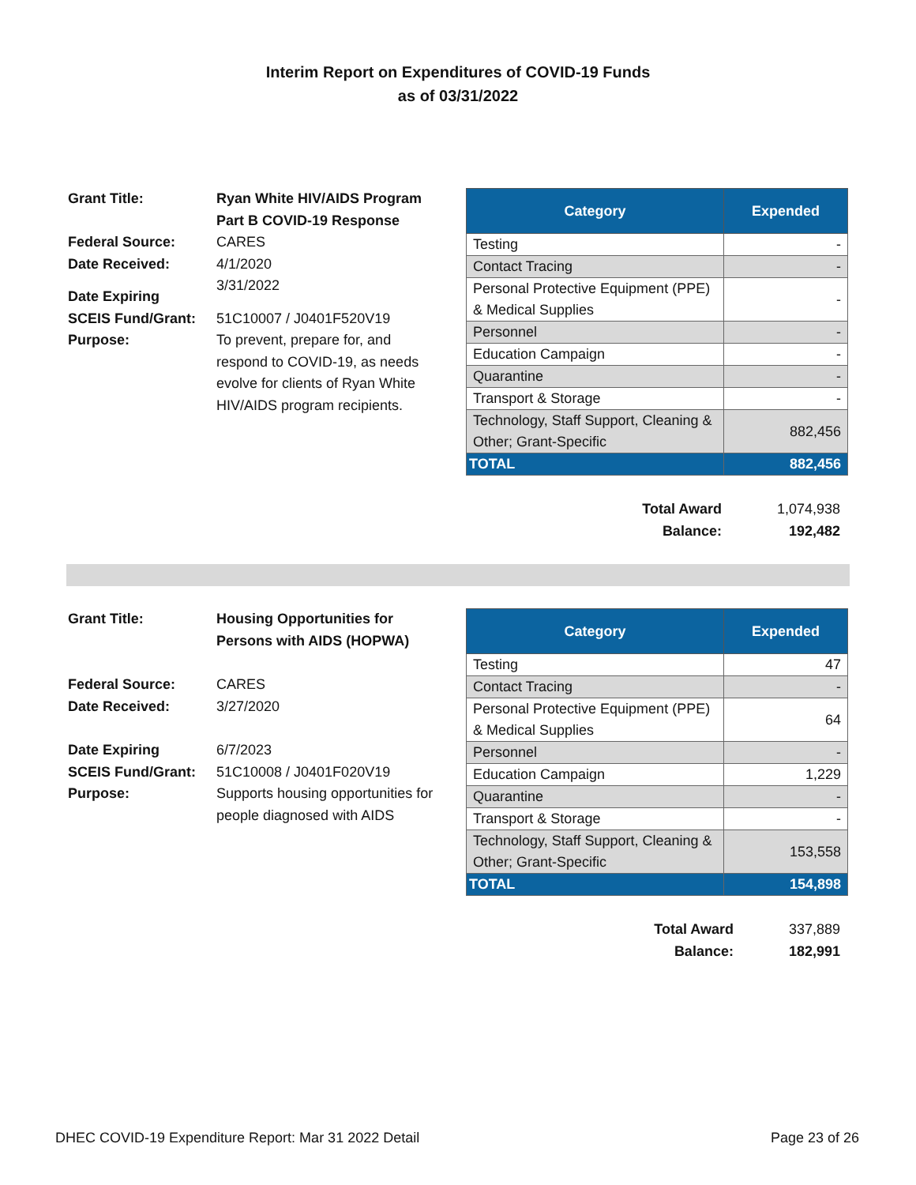Interim Report on Expenditures of COVID-19 Funds
as of 03/31/2022
| Grant Title: | Ryan White HIV/AIDS Program Part B COVID-19 Response |
| Federal Source: | CARES |
| Date Received: | 4/1/2020 |
| Date Expiring | 3/31/2022 |
| SCEIS Fund/Grant: | 51C10007 / J0401F520V19 |
| Purpose: | To prevent, prepare for, and respond to COVID-19, as needs evolve for clients of Ryan White HIV/AIDS program recipients. |
| Category | Expended |
| --- | --- |
| Testing | - |
| Contact Tracing | - |
| Personal Protective Equipment (PPE) & Medical Supplies | - |
| Personnel | - |
| Education Campaign | - |
| Quarantine | - |
| Transport & Storage | - |
| Technology, Staff Support, Cleaning & Other; Grant-Specific | 882,456 |
| TOTAL | 882,456 |
| Total Award | 1,074,938 |
| Balance: | 192,482 |
| Grant Title: | Housing Opportunities for Persons with AIDS (HOPWA) |
| Federal Source: | CARES |
| Date Received: | 3/27/2020 |
| Date Expiring | 6/7/2023 |
| SCEIS Fund/Grant: | 51C10008 / J0401F020V19 |
| Purpose: | Supports housing opportunities for people diagnosed with AIDS |
| Category | Expended |
| --- | --- |
| Testing | 47 |
| Contact Tracing | - |
| Personal Protective Equipment (PPE) & Medical Supplies | 64 |
| Personnel | - |
| Education Campaign | 1,229 |
| Quarantine | - |
| Transport & Storage | - |
| Technology, Staff Support, Cleaning & Other; Grant-Specific | 153,558 |
| TOTAL | 154,898 |
| Total Award | 337,889 |
| Balance: | 182,991 |
DHEC COVID-19 Expenditure Report: Mar 31 2022 Detail Page 23 of 26